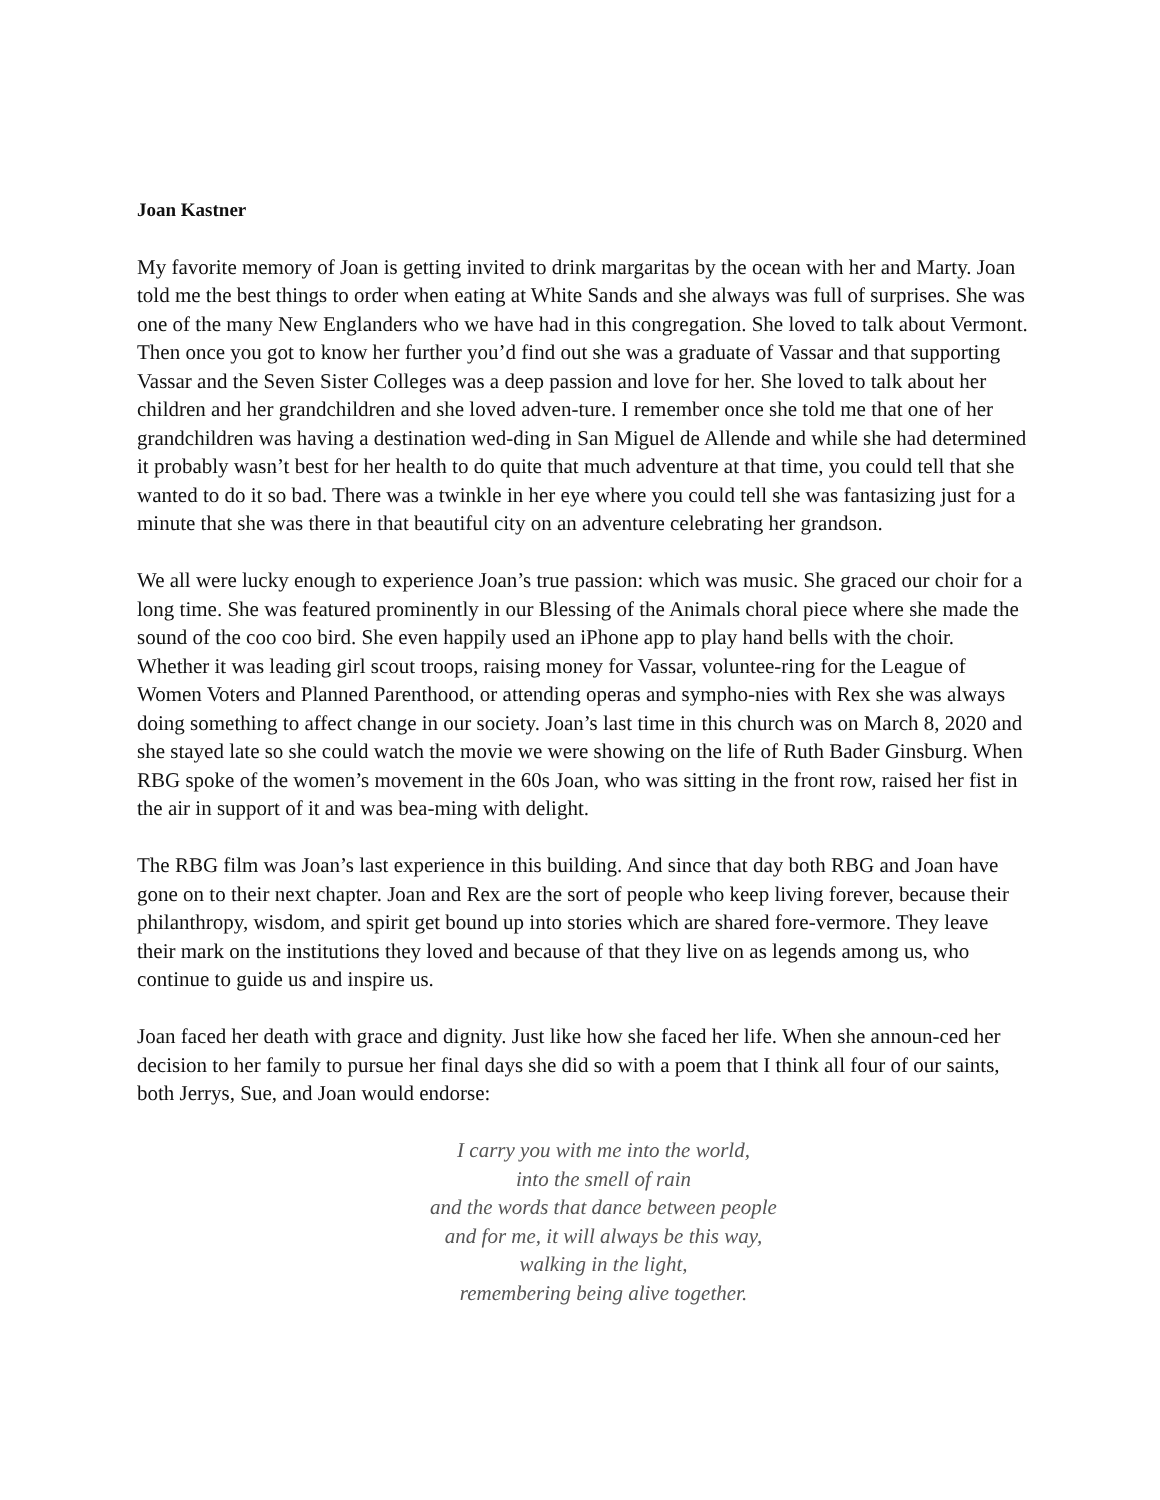Joan Kastner
My favorite memory of Joan is getting invited to drink margaritas by the ocean with her and Marty. Joan told me the best things to order when eating at White Sands and she always was full of surprises. She was one of the many New Englanders who we have had in this congregation. She loved to talk about Vermont. Then once you got to know her further you’d find out she was a graduate of Vassar and that supporting Vassar and the Seven Sister Colleges was a deep passion and love for her. She loved to talk about her children and her grandchildren and she loved adven-ture. I remember once she told me that one of her grandchildren was having a destination wed-ding in San Miguel de Allende and while she had determined it probably wasn’t best for her health to do quite that much adventure at that time, you could tell that she wanted to do it so bad. There was a twinkle in her eye where you could tell she was fantasizing just for a minute that she was there in that beautiful city on an adventure celebrating her grandson.
We all were lucky enough to experience Joan’s true passion: which was music. She graced our choir for a long time. She was featured prominently in our Blessing of the Animals choral piece where she made the sound of the coo coo bird. She even happily used an iPhone app to play hand bells with the choir. Whether it was leading girl scout troops, raising money for Vassar, voluntee-ring for the League of Women Voters and Planned Parenthood, or attending operas and sympho-nies with Rex she was always doing something to affect change in our society. Joan’s last time in this church was on March 8, 2020 and she stayed late so she could watch the movie we were showing on the life of Ruth Bader Ginsburg. When RBG spoke of the women’s movement in the 60s Joan, who was sitting in the front row, raised her fist in the air in support of it and was bea-ming with delight.
The RBG film was Joan’s last experience in this building. And since that day both RBG and Joan have gone on to their next chapter. Joan and Rex are the sort of people who keep living forever, because their philanthropy, wisdom, and spirit get bound up into stories which are shared fore-vermore. They leave their mark on the institutions they loved and because of that they live on as legends among us, who continue to guide us and inspire us.
Joan faced her death with grace and dignity. Just like how she faced her life. When she announ-ced her decision to her family to pursue her final days she did so with a poem that I think all four of our saints, both Jerrys, Sue, and Joan would endorse:
I carry you with me into the world,
into the smell of rain
and the words that dance between people
and for me, it will always be this way,
walking in the light,
remembering being alive together.